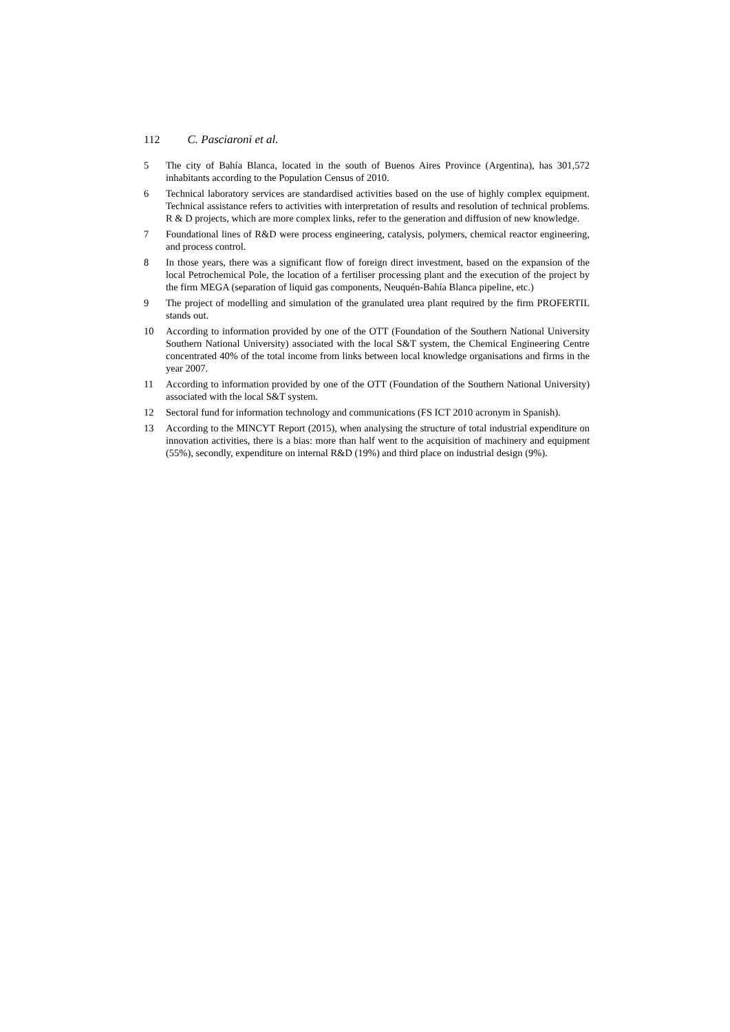112 C. Pasciaroni et al.
5 The city of Bahía Blanca, located in the south of Buenos Aires Province (Argentina), has 301,572 inhabitants according to the Population Census of 2010.
6 Technical laboratory services are standardised activities based on the use of highly complex equipment. Technical assistance refers to activities with interpretation of results and resolution of technical problems. R & D projects, which are more complex links, refer to the generation and diffusion of new knowledge.
7 Foundational lines of R&D were process engineering, catalysis, polymers, chemical reactor engineering, and process control.
8 In those years, there was a significant flow of foreign direct investment, based on the expansion of the local Petrochemical Pole, the location of a fertiliser processing plant and the execution of the project by the firm MEGA (separation of liquid gas components, Neuquén-Bahía Blanca pipeline, etc.)
9 The project of modelling and simulation of the granulated urea plant required by the firm PROFERTIL stands out.
10 According to information provided by one of the OTT (Foundation of the Southern National University Southern National University) associated with the local S&T system, the Chemical Engineering Centre concentrated 40% of the total income from links between local knowledge organisations and firms in the year 2007.
11 According to information provided by one of the OTT (Foundation of the Southern National University) associated with the local S&T system.
12 Sectoral fund for information technology and communications (FS ICT 2010 acronym in Spanish).
13 According to the MINCYT Report (2015), when analysing the structure of total industrial expenditure on innovation activities, there is a bias: more than half went to the acquisition of machinery and equipment (55%), secondly, expenditure on internal R&D (19%) and third place on industrial design (9%).